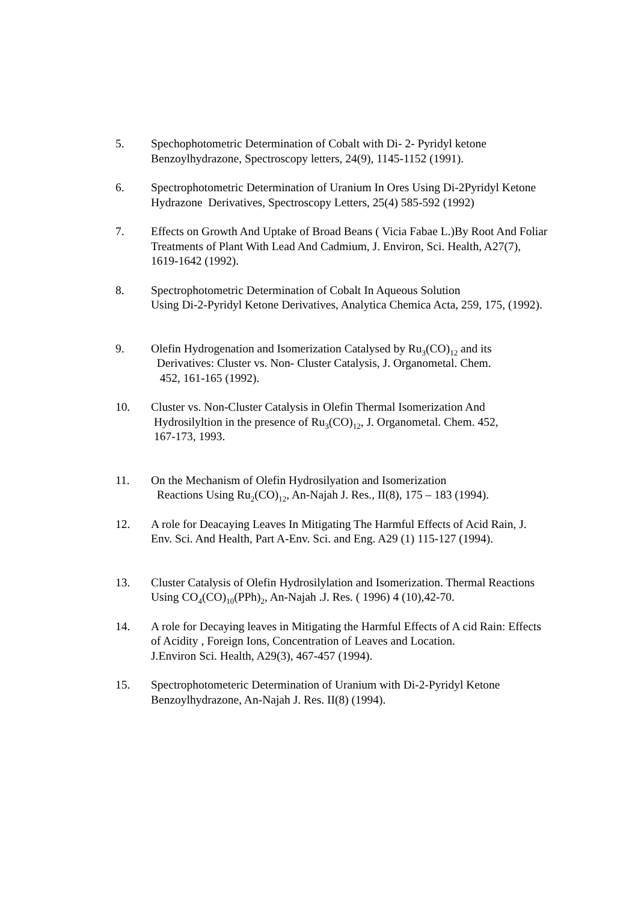5. Spechophotometric Determination of Cobalt with Di- 2- Pyridyl ketone
Benzoylhydrazone, Spectroscopy letters, 24(9), 1145-1152 (1991).
6. Spectrophotometric Determination of Uranium In Ores Using Di-2Pyridyl Ketone Hydrazone Derivatives, Spectroscopy Letters, 25(4) 585-592 (1992)
7. Effects on Growth And Uptake of Broad Beans ( Vicia Fabae L.)By Root And Foliar Treatments of Plant With Lead And Cadmium, J. Environ, Sci. Health, A27(7), 1619-1642 (1992).
8. Spectrophotometric Determination of Cobalt In Aqueous Solution
Using Di-2-Pyridyl Ketone Derivatives, Analytica Chemica Acta, 259, 175, (1992).
9. Olefin Hydrogenation and Isomerization Catalysed by Ru<sub>3</sub>(CO)<sub>12</sub> and its
Derivatives: Cluster vs. Non- Cluster Catalysis, J. Organometal. Chem.
452, 161-165 (1992).
10. Cluster vs. Non-Cluster Catalysis in Olefin Thermal Isomerization And
Hydrosilyltion in the presence of Ru<sub>3</sub>(CO)<sub>12</sub>, J. Organometal. Chem. 452,
167-173, 1993.
11. On the Mechanism of Olefin Hydrosilyation and Isomerization
Reactions Using Ru<sub>2</sub>(CO)<sub>12</sub>, An-Najah J. Res., II(8), 175 – 183 (1994).
12. A role for Deacaying Leaves In Mitigating The Harmful Effects of Acid Rain, J. Env. Sci. And Health, Part A-Env. Sci. and Eng. A29 (1) 115-127 (1994).
13. Cluster Catalysis of Olefin Hydrosilylation and Isomerization. Thermal Reactions Using CO<sub>4</sub>(CO)<sub>10</sub>(PPh)<sub>2</sub>, An-Najah .J. Res. ( 1996) 4 (10),42-70.
14. A role for Decaying leaves in Mitigating the Harmful Effects of A cid Rain: Effects of Acidity , Foreign Ions, Concentration of Leaves and Location.
J.Environ Sci. Health, A29(3), 467-457 (1994).
15. Spectrophotometeric Determination of Uranium with Di-2-Pyridyl Ketone Benzoylhydrazone, An-Najah J. Res. II(8) (1994).